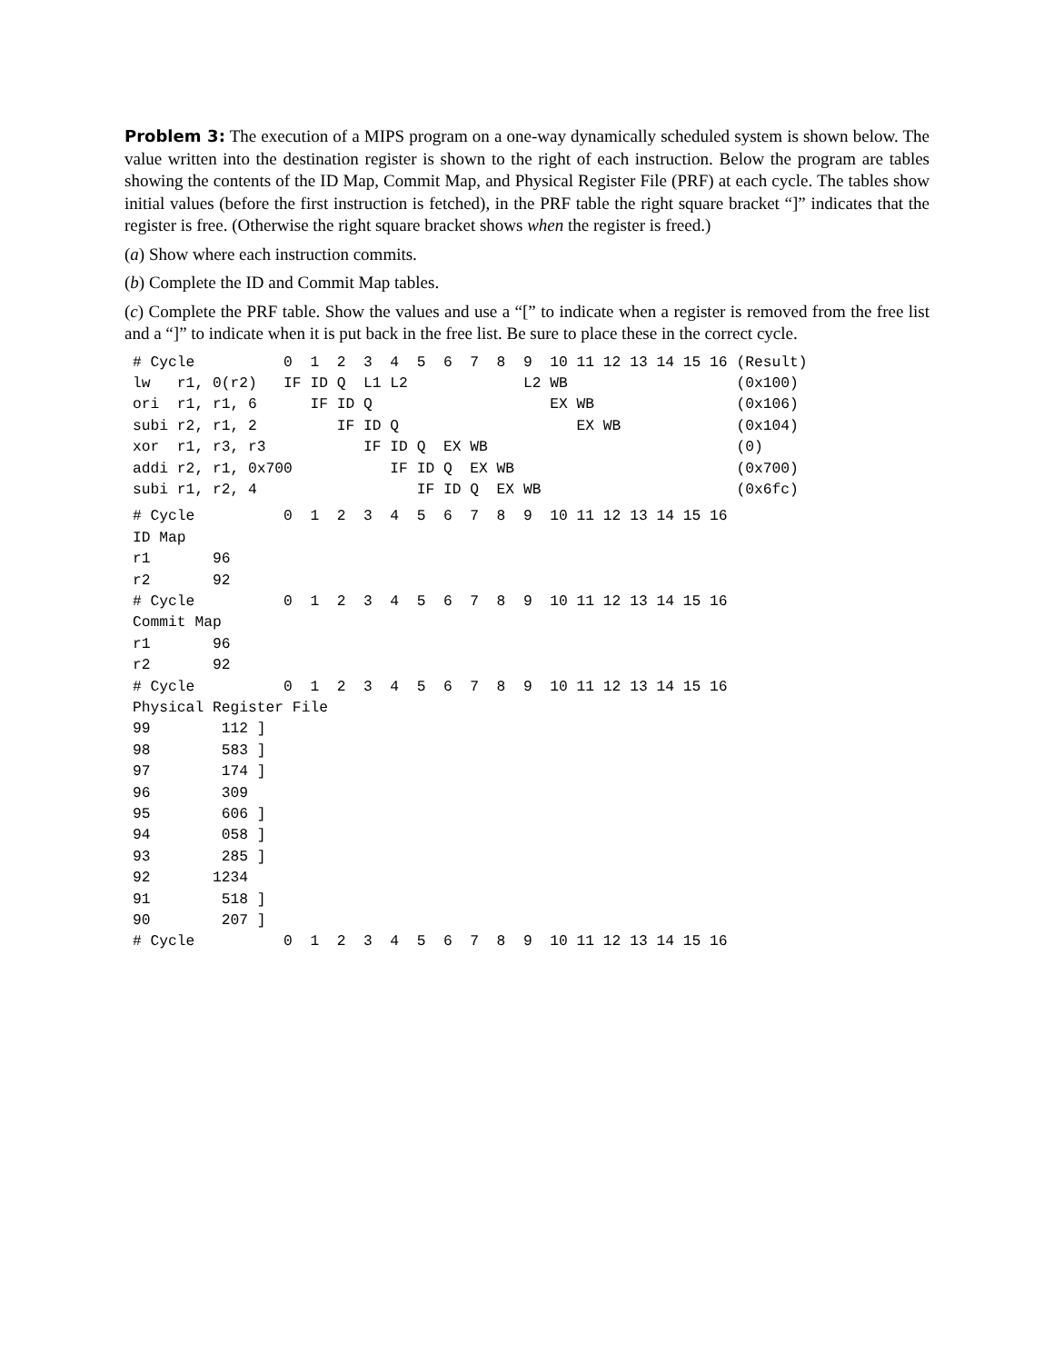Problem 3: The execution of a MIPS program on a one-way dynamically scheduled system is shown below. The value written into the destination register is shown to the right of each instruction. Below the program are tables showing the contents of the ID Map, Commit Map, and Physical Register File (PRF) at each cycle. The tables show initial values (before the first instruction is fetched), in the PRF table the right square bracket “]” indicates that the register is free. (Otherwise the right square bracket shows when the register is freed.)
(a) Show where each instruction commits.
(b) Complete the ID and Commit Map tables.
(c) Complete the PRF table. Show the values and use a “[” to indicate when a register is removed from the free list and a “]” to indicate when it is put back in the free list. Be sure to place these in the correct cycle.
# Cycle          0  1  2  3  4  5  6  7  8  9  10 11 12 13 14 15 16 (Result)
lw   r1, 0(r2)   IF ID Q  L1 L2             L2 WB                   (0x100)
ori  r1, r1, 6      IF ID Q                    EX WB                (0x106)
subi r2, r1, 2         IF ID Q                    EX WB             (0x104)
xor  r1, r3, r3           IF ID Q  EX WB                            (0)
addi r2, r1, 0x700           IF ID Q  EX WB                         (0x700)
subi r1, r2, 4                  IF ID Q  EX WB                      (0x6fc)
# Cycle          0  1  2  3  4  5  6  7  8  9  10 11 12 13 14 15 16
ID Map
r1       96
r2       92
# Cycle          0  1  2  3  4  5  6  7  8  9  10 11 12 13 14 15 16
Commit Map
r1       96
r2       92
# Cycle          0  1  2  3  4  5  6  7  8  9  10 11 12 13 14 15 16
Physical Register File
99        112 ]
98        583 ]
97        174 ]
96        309
95        606 ]
94        058 ]
93        285 ]
92       1234
91        518 ]
90        207 ]
# Cycle          0  1  2  3  4  5  6  7  8  9  10 11 12 13 14 15 16